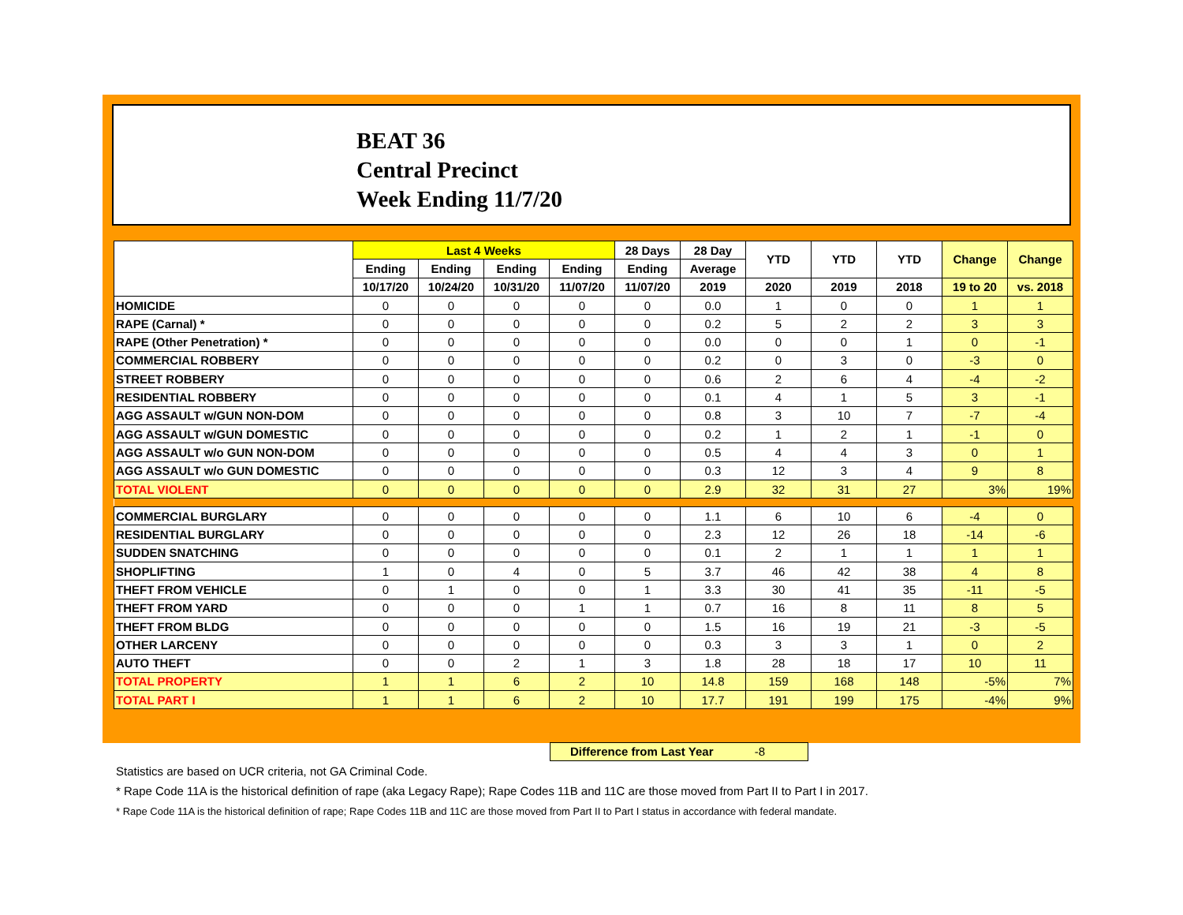BEAT 36
Central Precinct
Week Ending 11/7/20
| | Last 4 Weeks | | | | 28 Days | 28 Day | YTD | YTD | YTD | Change | Change |
| --- | --- | --- | --- | --- | --- | --- | --- | --- | --- | --- | --- |
| | Ending | Ending | Ending | Ending | Ending | Average | | | | | |
| | 10/17/20 | 10/24/20 | 10/31/20 | 11/07/20 | 11/07/20 | 2019 | 2020 | 2019 | 2018 | 19 to 20 | vs. 2018 |
| HOMICIDE | 0 | 0 | 0 | 0 | 0 | 0.0 | 1 | 0 | 0 | 1 | 1 |
| RAPE (Carnal) * | 0 | 0 | 0 | 0 | 0 | 0.2 | 5 | 2 | 2 | 3 | 3 |
| RAPE (Other Penetration) * | 0 | 0 | 0 | 0 | 0 | 0.0 | 0 | 0 | 1 | 0 | -1 |
| COMMERCIAL ROBBERY | 0 | 0 | 0 | 0 | 0 | 0.2 | 0 | 3 | 0 | -3 | 0 |
| STREET ROBBERY | 0 | 0 | 0 | 0 | 0 | 0.6 | 2 | 6 | 4 | -4 | -2 |
| RESIDENTIAL ROBBERY | 0 | 0 | 0 | 0 | 0 | 0.1 | 4 | 1 | 5 | 3 | -1 |
| AGG ASSAULT w/GUN NON-DOM | 0 | 0 | 0 | 0 | 0 | 0.8 | 3 | 10 | 7 | -7 | -4 |
| AGG ASSAULT w/GUN DOMESTIC | 0 | 0 | 0 | 0 | 0 | 0.2 | 1 | 2 | 1 | -1 | 0 |
| AGG ASSAULT w/o GUN NON-DOM | 0 | 0 | 0 | 0 | 0 | 0.5 | 4 | 4 | 3 | 0 | 1 |
| AGG ASSAULT w/o GUN DOMESTIC | 0 | 0 | 0 | 0 | 0 | 0.3 | 12 | 3 | 4 | 9 | 8 |
| TOTAL VIOLENT | 0 | 0 | 0 | 0 | 0 | 2.9 | 32 | 31 | 27 | 3% | 19% |
| COMMERCIAL BURGLARY | 0 | 0 | 0 | 0 | 0 | 1.1 | 6 | 10 | 6 | -4 | 0 |
| RESIDENTIAL BURGLARY | 0 | 0 | 0 | 0 | 0 | 2.3 | 12 | 26 | 18 | -14 | -6 |
| SUDDEN SNATCHING | 0 | 0 | 0 | 0 | 0 | 0.1 | 2 | 1 | 1 | 1 | 1 |
| SHOPLIFTING | 1 | 0 | 4 | 0 | 5 | 3.7 | 46 | 42 | 38 | 4 | 8 |
| THEFT FROM VEHICLE | 0 | 1 | 0 | 0 | 1 | 3.3 | 30 | 41 | 35 | -11 | -5 |
| THEFT FROM YARD | 0 | 0 | 0 | 1 | 1 | 0.7 | 16 | 8 | 11 | 8 | 5 |
| THEFT FROM BLDG | 0 | 0 | 0 | 0 | 0 | 1.5 | 16 | 19 | 21 | -3 | -5 |
| OTHER LARCENY | 0 | 0 | 0 | 0 | 0 | 0.3 | 3 | 3 | 1 | 0 | 2 |
| AUTO THEFT | 0 | 0 | 2 | 1 | 3 | 1.8 | 28 | 18 | 17 | 10 | 11 |
| TOTAL PROPERTY | 1 | 1 | 6 | 2 | 10 | 14.8 | 159 | 168 | 148 | -5% | 7% |
| TOTAL PART I | 1 | 1 | 6 | 2 | 10 | 17.7 | 191 | 199 | 175 | -4% | 9% |
Difference from Last Year -8
Statistics are based on UCR criteria, not GA Criminal Code.
* Rape Code 11A is the historical definition of rape (aka Legacy Rape); Rape Codes 11B and 11C are those moved from Part II to Part I in 2017.
* Rape Code 11A is the historical definition of rape; Rape Codes 11B and 11C are those moved from Part II to Part I status in accordance with federal mandate.